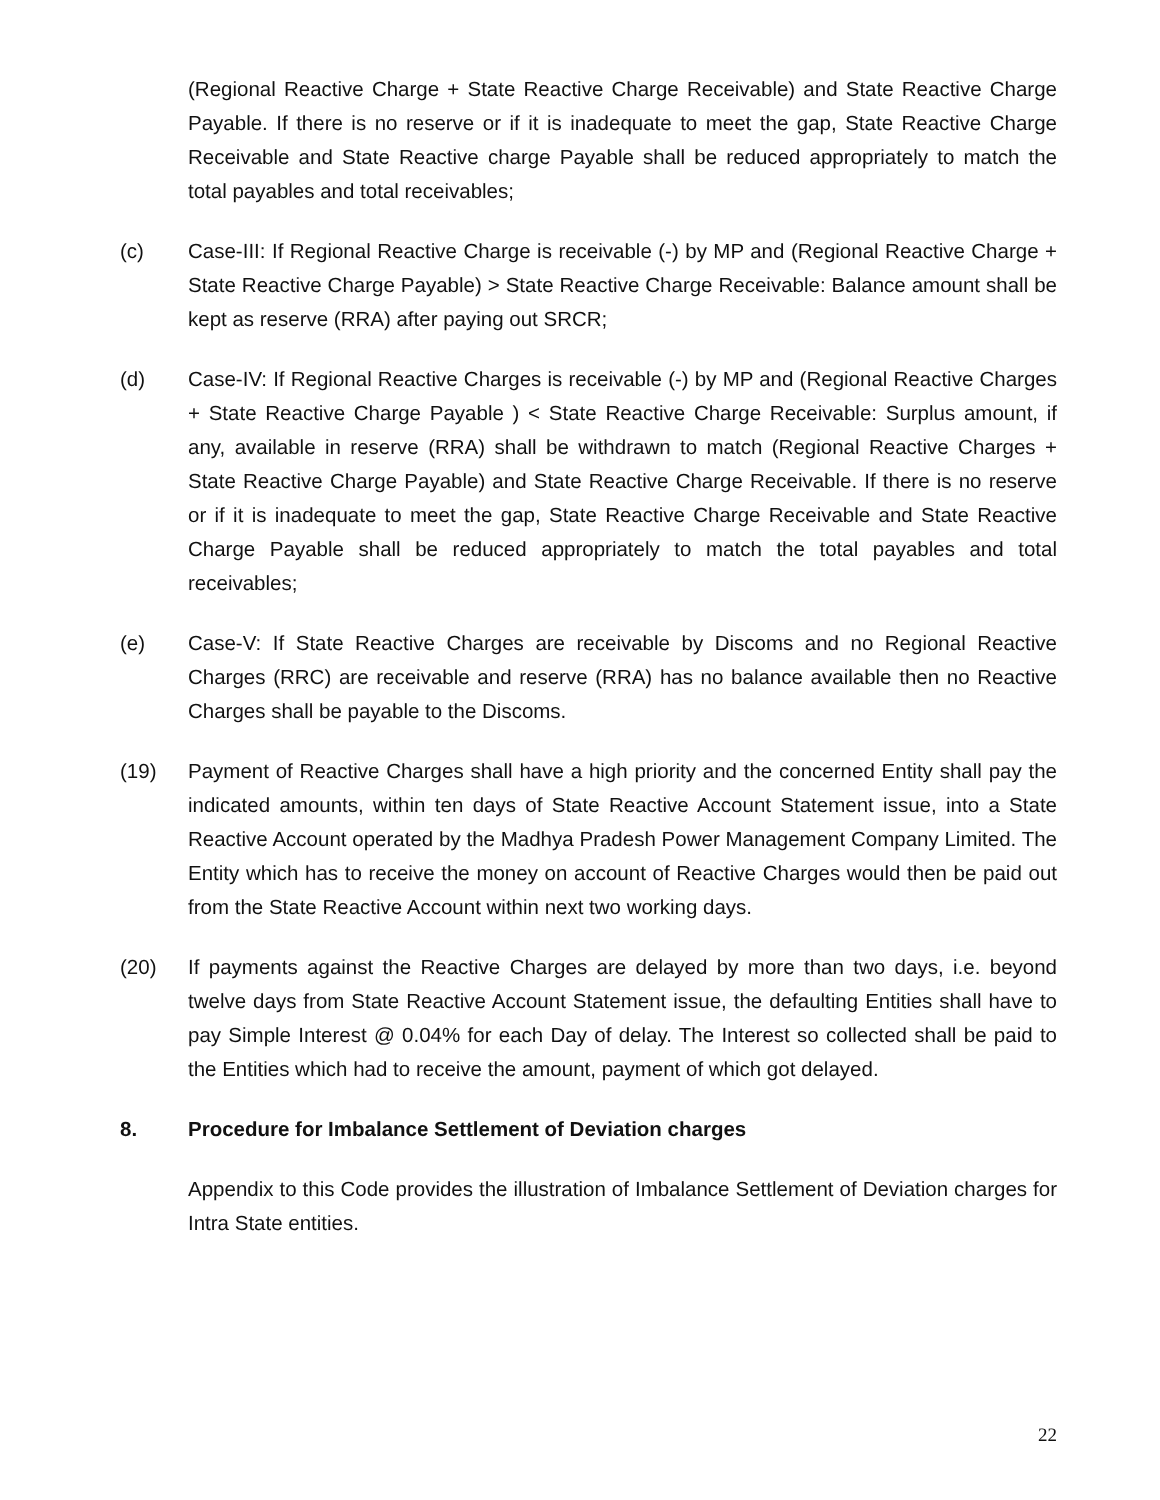(Regional Reactive Charge + State Reactive Charge Receivable) and State Reactive Charge Payable. If there is no reserve or if it is inadequate to meet the gap, State Reactive Charge Receivable and State Reactive charge Payable shall be reduced appropriately to match the total payables and total receivables;
(c) Case-III: If Regional Reactive Charge is receivable (-) by MP and (Regional Reactive Charge + State Reactive Charge Payable) > State Reactive Charge Receivable: Balance amount shall be kept as reserve (RRA) after paying out SRCR;
(d) Case-IV: If Regional Reactive Charges is receivable (-) by MP and (Regional Reactive Charges + State Reactive Charge Payable ) < State Reactive Charge Receivable: Surplus amount, if any, available in reserve (RRA) shall be withdrawn to match (Regional Reactive Charges + State Reactive Charge Payable) and State Reactive Charge Receivable. If there is no reserve or if it is inadequate to meet the gap, State Reactive Charge Receivable and State Reactive Charge Payable shall be reduced appropriately to match the total payables and total receivables;
(e) Case-V: If State Reactive Charges are receivable by Discoms and no Regional Reactive Charges (RRC) are receivable and reserve (RRA) has no balance available then no Reactive Charges shall be payable to the Discoms.
(19) Payment of Reactive Charges shall have a high priority and the concerned Entity shall pay the indicated amounts, within ten days of State Reactive Account Statement issue, into a State Reactive Account operated by the Madhya Pradesh Power Management Company Limited. The Entity which has to receive the money on account of Reactive Charges would then be paid out from the State Reactive Account within next two working days.
(20) If payments against the Reactive Charges are delayed by more than two days, i.e. beyond twelve days from State Reactive Account Statement issue, the defaulting Entities shall have to pay Simple Interest @ 0.04% for each Day of delay. The Interest so collected shall be paid to the Entities which had to receive the amount, payment of which got delayed.
8. Procedure for Imbalance Settlement of Deviation charges
Appendix to this Code provides the illustration of Imbalance Settlement of Deviation charges for Intra State entities.
22